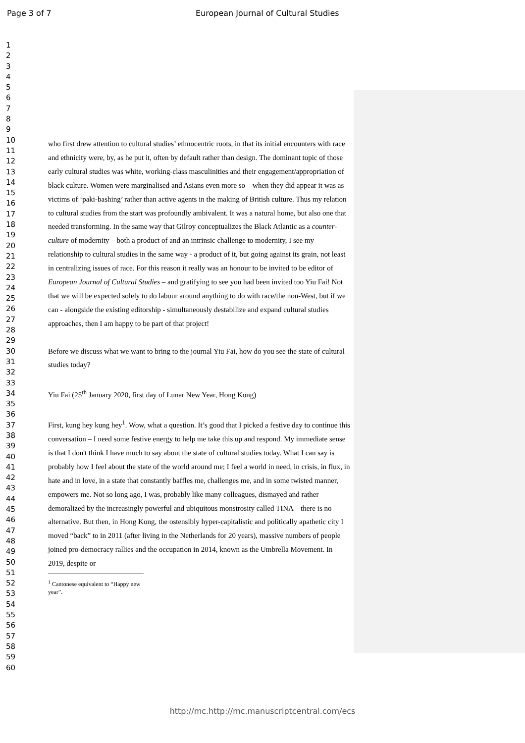Page 3 of 7 European Journal of Cultural Studies
1
2
3
4
5
6
7
8
9
10
11
12
13
14
15
16
17
18
19
20
21
22
23
24
25
26
27
28
29
30
31
32
33
34
35
36
37
38
39
40
41
42
43
44
45
46
47
48
49
50
51
52
53
54
55
56
57
58
59
60
who first drew attention to cultural studies’ ethnocentric roots, in that its initial encounters with race and ethnicity were, by, as he put it, often by default rather than design. The dominant topic of those early cultural studies was white, working-class masculinities and their engagement/appropriation of black culture. Women were marginalised and Asians even more so – when they did appear it was as victims of ‘paki-bashing’ rather than active agents in the making of British culture. Thus my relation to cultural studies from the start was profoundly ambivalent. It was a natural home, but also one that needed transforming. In the same way that Gilroy conceptualizes the Black Atlantic as a counter-culture of modernity – both a product of and an intrinsic challenge to modernity, I see my relationship to cultural studies in the same way - a product of it, but going against its grain, not least in centralizing issues of race. For this reason it really was an honour to be invited to be editor of European Journal of Cultural Studies – and gratifying to see you had been invited too Yiu Fai! Not that we will be expected solely to do labour around anything to do with race/the non-West, but if we can - alongside the existing editorship - simultaneously destabilize and expand cultural studies approaches, then I am happy to be part of that project!
Before we discuss what we want to bring to the journal Yiu Fai, how do you see the state of cultural studies today?
Yiu Fai (25<sup>th</sup> January 2020, first day of Lunar New Year, Hong Kong)
First, kung hey kung hey<sup>1</sup>. Wow, what a question. It’s good that I picked a festive day to continue this conversation – I need some festive energy to help me take this up and respond. My immediate sense is that I don't think I have much to say about the state of cultural studies today. What I can say is probably how I feel about the state of the world around me; I feel a world in need, in crisis, in flux, in hate and in love, in a state that constantly baffles me, challenges me, and in some twisted manner, empowers me. Not so long ago, I was, probably like many colleagues, dismayed and rather demoralized by the increasingly powerful and ubiquitous monstrosity called TINA – there is no alternative. But then, in Hong Kong, the ostensibly hyper-capitalistic and politically apathetic city I moved “back” to in 2011 (after living in the Netherlands for 20 years), massive numbers of people joined pro-democracy rallies and the occupation in 2014, known as the Umbrella Movement. In 2019, despite or
<sup>1</sup> Cantonese equivalent to “Happy new year”.
http://mc.http://mc.manuscriptcentral.com/ecs